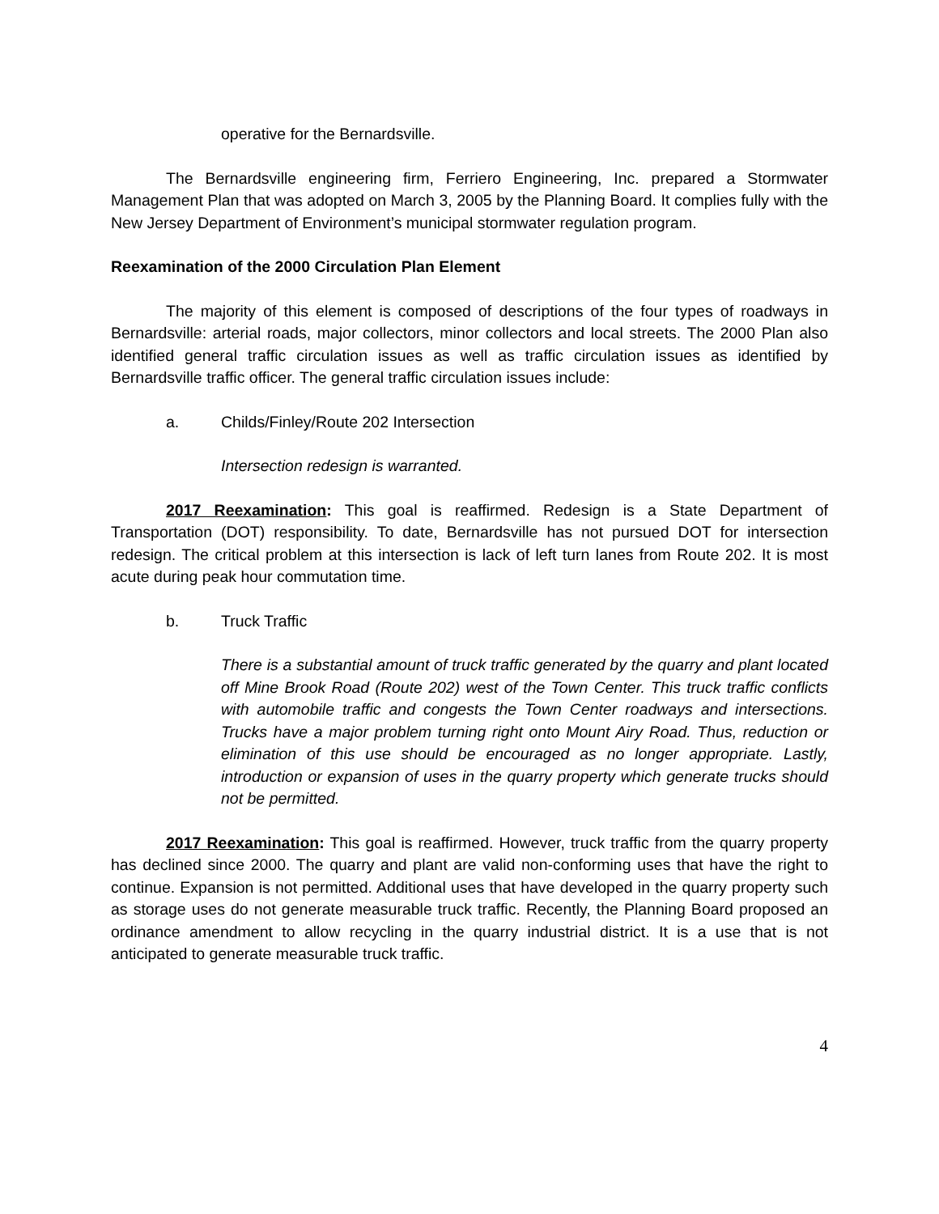operative for the Bernardsville.
The Bernardsville engineering firm, Ferriero Engineering, Inc. prepared a Stormwater Management Plan that was adopted on March 3, 2005 by the Planning Board. It complies fully with the New Jersey Department of Environment’s municipal stormwater regulation program.
Reexamination of the 2000 Circulation Plan Element
The majority of this element is composed of descriptions of the four types of roadways in Bernardsville: arterial roads, major collectors, minor collectors and local streets. The 2000 Plan also identified general traffic circulation issues as well as traffic circulation issues as identified by Bernardsville traffic officer. The general traffic circulation issues include:
a. Childs/Finley/Route 202 Intersection
Intersection redesign is warranted.
2017 Reexamination: This goal is reaffirmed. Redesign is a State Department of Transportation (DOT) responsibility. To date, Bernardsville has not pursued DOT for intersection redesign. The critical problem at this intersection is lack of left turn lanes from Route 202. It is most acute during peak hour commutation time.
b. Truck Traffic
There is a substantial amount of truck traffic generated by the quarry and plant located off Mine Brook Road (Route 202) west of the Town Center. This truck traffic conflicts with automobile traffic and congests the Town Center roadways and intersections. Trucks have a major problem turning right onto Mount Airy Road. Thus, reduction or elimination of this use should be encouraged as no longer appropriate. Lastly, introduction or expansion of uses in the quarry property which generate trucks should not be permitted.
2017 Reexamination: This goal is reaffirmed. However, truck traffic from the quarry property has declined since 2000. The quarry and plant are valid non-conforming uses that have the right to continue. Expansion is not permitted. Additional uses that have developed in the quarry property such as storage uses do not generate measurable truck traffic. Recently, the Planning Board proposed an ordinance amendment to allow recycling in the quarry industrial district. It is a use that is not anticipated to generate measurable truck traffic.
4